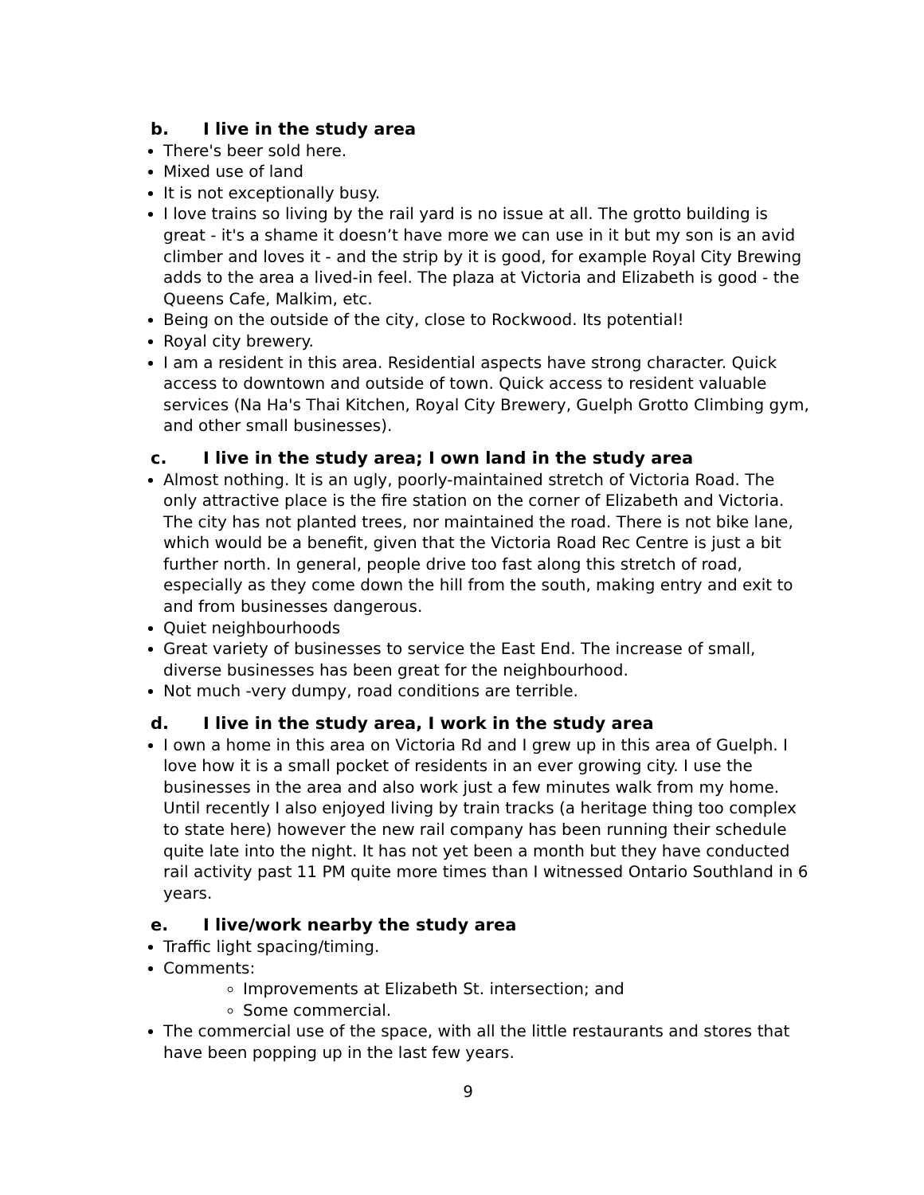b. I live in the study area
There's beer sold here.
Mixed use of land
It is not exceptionally busy.
I love trains so living by the rail yard is no issue at all. The grotto building is great - it's a shame it doesn’t have more we can use in it but my son is an avid climber and loves it - and the strip by it is good, for example Royal City Brewing adds to the area a lived-in feel. The plaza at Victoria and Elizabeth is good - the Queens Cafe, Malkim, etc.
Being on the outside of the city, close to Rockwood. Its potential!
Royal city brewery.
I am a resident in this area. Residential aspects have strong character. Quick access to downtown and outside of town. Quick access to resident valuable services (Na Ha's Thai Kitchen, Royal City Brewery, Guelph Grotto Climbing gym, and other small businesses).
c. I live in the study area; I own land in the study area
Almost nothing. It is an ugly, poorly-maintained stretch of Victoria Road. The only attractive place is the fire station on the corner of Elizabeth and Victoria. The city has not planted trees, nor maintained the road. There is not bike lane, which would be a benefit, given that the Victoria Road Rec Centre is just a bit further north. In general, people drive too fast along this stretch of road, especially as they come down the hill from the south, making entry and exit to and from businesses dangerous.
Quiet neighbourhoods
Great variety of businesses to service the East End. The increase of small, diverse businesses has been great for the neighbourhood.
Not much -very dumpy, road conditions are terrible.
d. I live in the study area, I work in the study area
I own a home in this area on Victoria Rd and I grew up in this area of Guelph. I love how it is a small pocket of residents in an ever growing city. I use the businesses in the area and also work just a few minutes walk from my home. Until recently I also enjoyed living by train tracks (a heritage thing too complex to state here) however the new rail company has been running their schedule quite late into the night. It has not yet been a month but they have conducted rail activity past 11 PM quite more times than I witnessed Ontario Southland in 6 years.
e. I live/work nearby the study area
Traffic light spacing/timing.
Comments:
Improvements at Elizabeth St. intersection; and
Some commercial.
The commercial use of the space, with all the little restaurants and stores that have been popping up in the last few years.
9